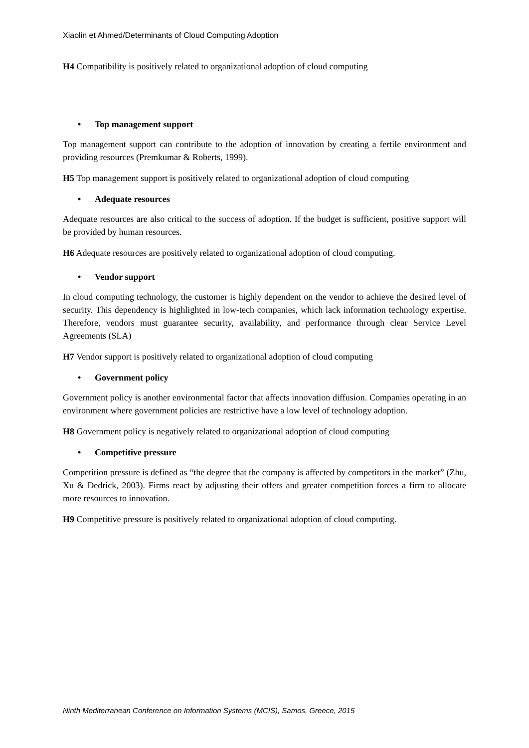Xiaolin et Ahmed/Determinants of Cloud Computing Adoption
H4 Compatibility is positively related to organizational adoption of cloud computing
• Top management support
Top management support can contribute to the adoption of innovation by creating a fertile environment and providing resources (Premkumar & Roberts, 1999).
H5 Top management support is positively related to organizational adoption of cloud computing
• Adequate resources
Adequate resources are also critical to the success of adoption. If the budget is sufficient, positive support will be provided by human resources.
H6 Adequate resources are positively related to organizational adoption of cloud computing.
• Vendor support
In cloud computing technology, the customer is highly dependent on the vendor to achieve the desired level of security. This dependency is highlighted in low-tech companies, which lack information technology expertise. Therefore, vendors must guarantee security, availability, and performance through clear Service Level Agreements (SLA)
H7 Vendor support is positively related to organizational adoption of cloud computing
• Government policy
Government policy is another environmental factor that affects innovation diffusion. Companies operating in an environment where government policies are restrictive have a low level of technology adoption.
H8 Government policy is negatively related to organizational adoption of cloud computing
• Competitive pressure
Competition pressure is defined as “the degree that the company is affected by competitors in the market” (Zhu, Xu & Dedrick, 2003). Firms react by adjusting their offers and greater competition forces a firm to allocate more resources to innovation.
H9 Competitive pressure is positively related to organizational adoption of cloud computing.
Ninth Mediterranean Conference on Information Systems (MCIS), Samos, Greece, 2015